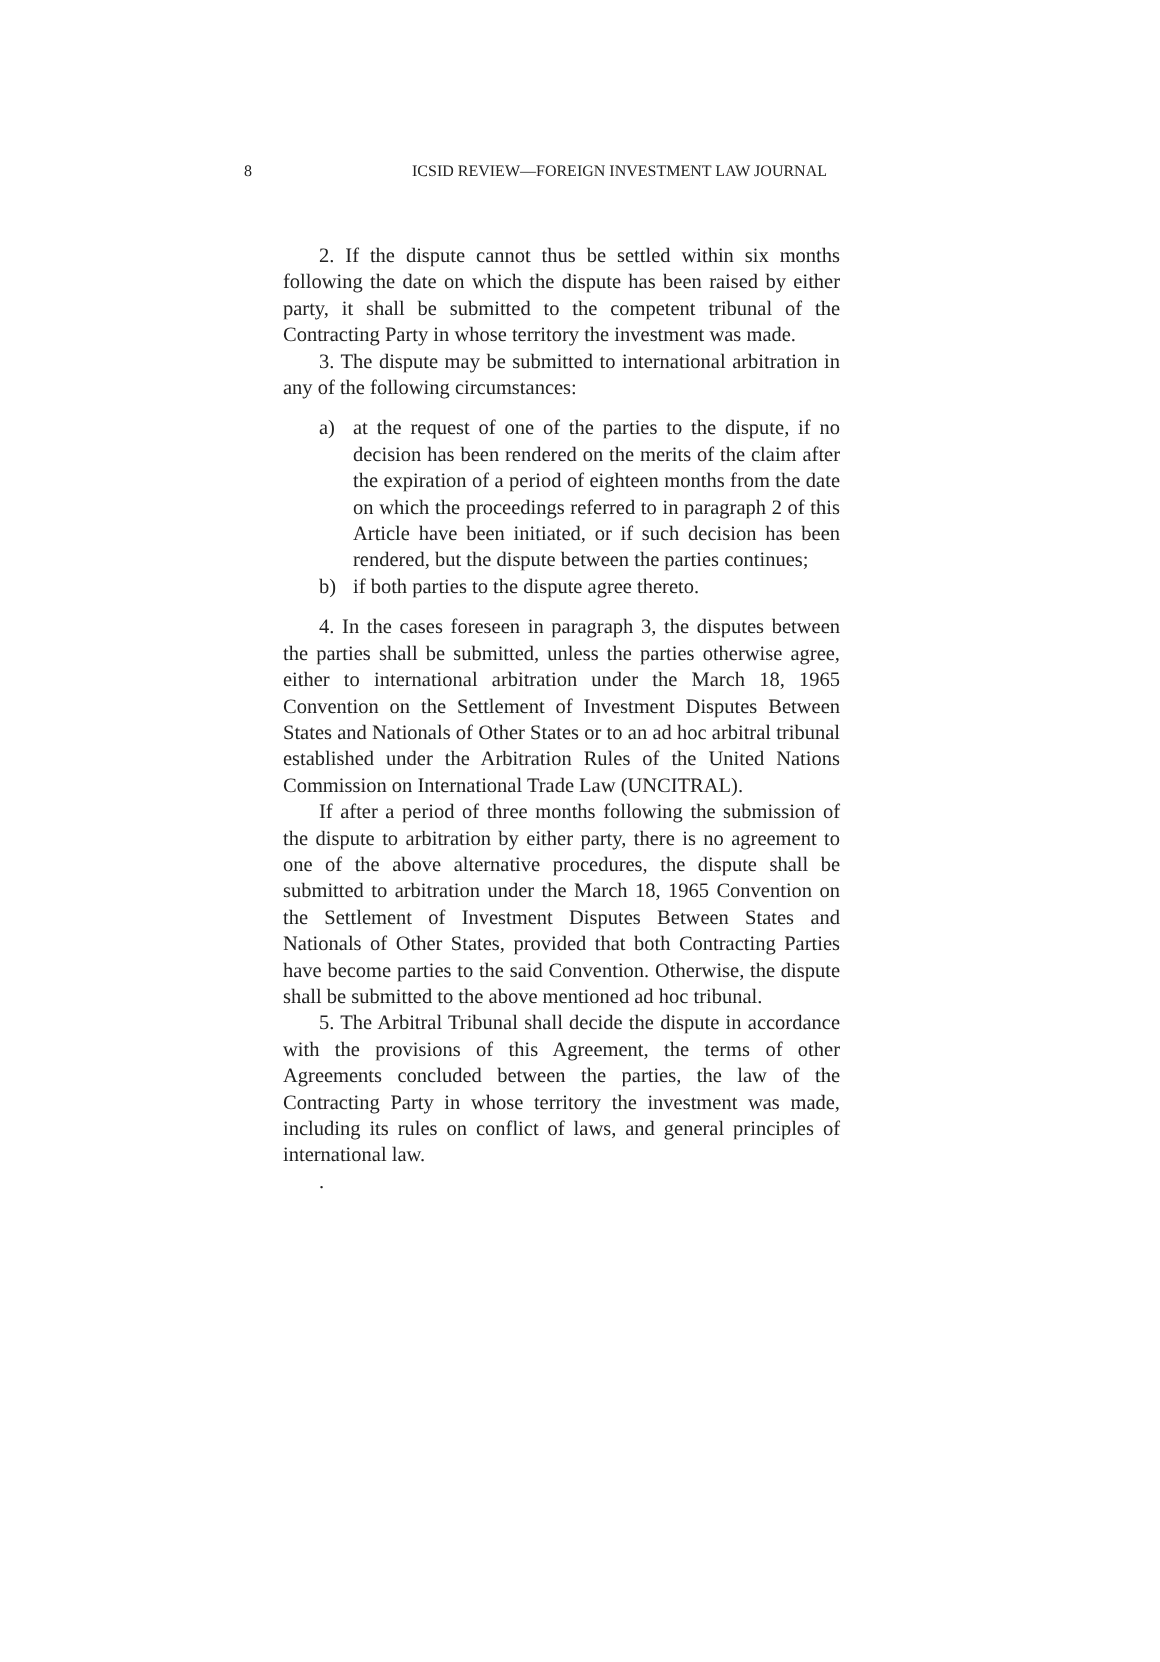8 ICSID REVIEW—FOREIGN INVESTMENT LAW JOURNAL
2. If the dispute cannot thus be settled within six months following the date on which the dispute has been raised by either party, it shall be submitted to the competent tribunal of the Contracting Party in whose territory the investment was made.
3. The dispute may be submitted to international arbitration in any of the following circumstances:
a) at the request of one of the parties to the dispute, if no decision has been rendered on the merits of the claim after the expiration of a period of eighteen months from the date on which the proceedings referred to in paragraph 2 of this Article have been initiated, or if such decision has been rendered, but the dispute between the parties continues;
b) if both parties to the dispute agree thereto.
4. In the cases foreseen in paragraph 3, the disputes between the parties shall be submitted, unless the parties otherwise agree, either to international arbitration under the March 18, 1965 Convention on the Settlement of Investment Disputes Between States and Nationals of Other States or to an ad hoc arbitral tribunal established under the Arbitration Rules of the United Nations Commission on International Trade Law (UNCITRAL).
If after a period of three months following the submission of the dispute to arbitration by either party, there is no agreement to one of the above alternative procedures, the dispute shall be submitted to arbitration under the March 18, 1965 Convention on the Settlement of Investment Disputes Between States and Nationals of Other States, provided that both Contracting Parties have become parties to the said Convention. Otherwise, the dispute shall be submitted to the above mentioned ad hoc tribunal.
5. The Arbitral Tribunal shall decide the dispute in accordance with the provisions of this Agreement, the terms of other Agreements concluded between the parties, the law of the Contracting Party in whose territory the investment was made, including its rules on conflict of laws, and general principles of international law.
.